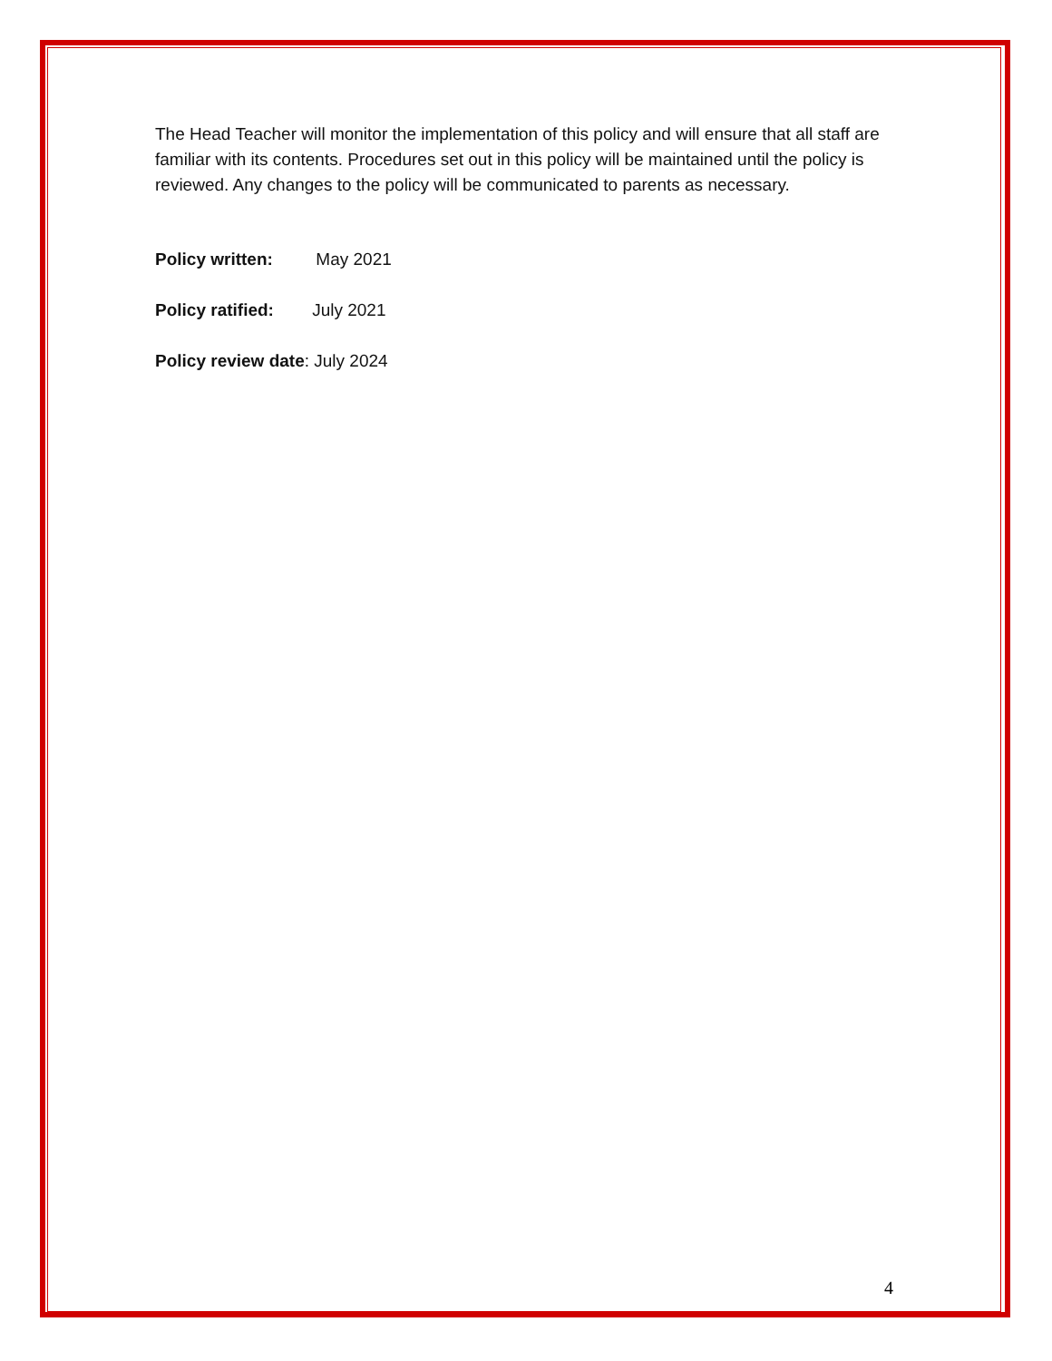The Head Teacher will monitor the implementation of this policy and will ensure that all staff are familiar with its contents. Procedures set out in this policy will be maintained until the policy is reviewed. Any changes to the policy will be communicated to parents as necessary.
Policy written: May 2021
Policy ratified: July 2021
Policy review date: July 2024
4